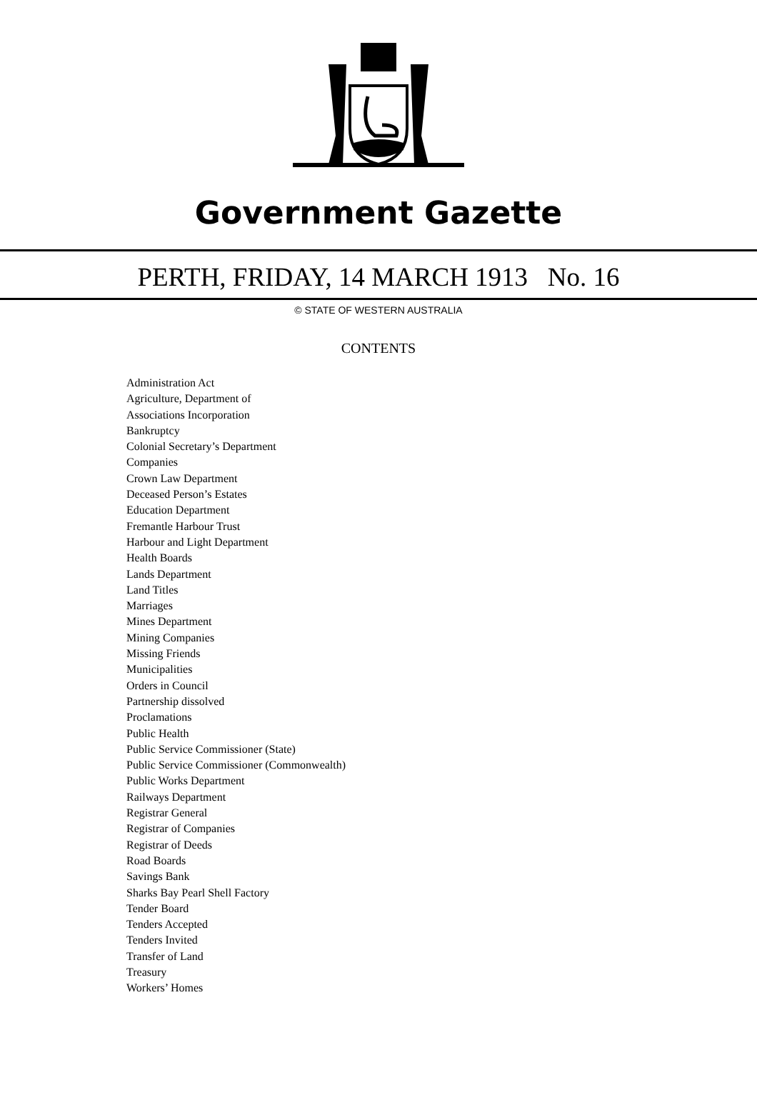Government Gazette
PERTH, FRIDAY, 14 MARCH 1913 No. 16
© STATE OF WESTERN AUSTRALIA
CONTENTS
Administration Act
Agriculture, Department of
Associations Incorporation
Bankruptcy
Colonial Secretary’s Department
Companies
Crown Law Department
Deceased Person’s Estates
Education Department
Fremantle Harbour Trust
Harbour and Light Department
Health Boards
Lands Department
Land Titles
Marriages
Mines Department
Mining Companies
Missing Friends
Municipalities
Orders in Council
Partnership dissolved
Proclamations
Public Health
Public Service Commissioner (State)
Public Service Commissioner (Commonwealth)
Public Works Department
Railways Department
Registrar General
Registrar of Companies
Registrar of Deeds
Road Boards
Savings Bank
Sharks Bay Pearl Shell Factory
Tender Board
Tenders Accepted
Tenders Invited
Transfer of Land
Treasury
Workers’ Homes